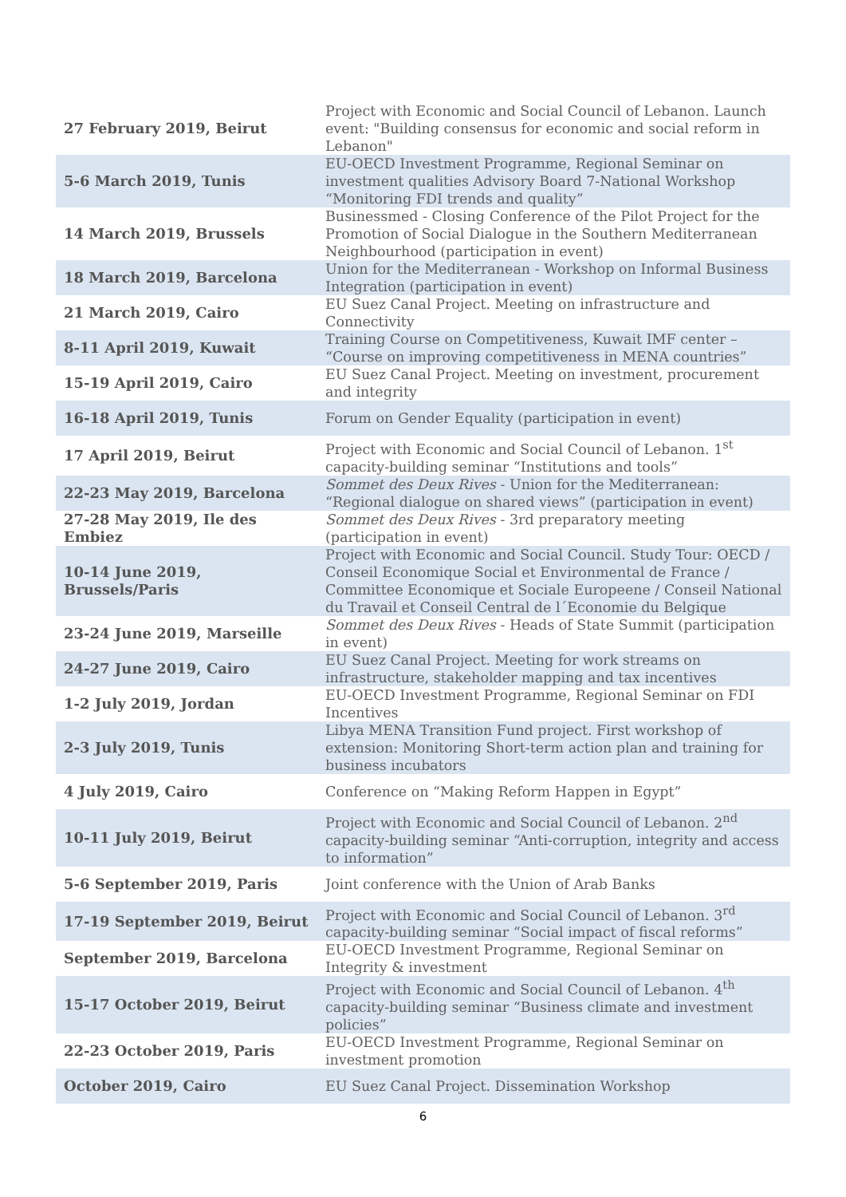| 27 February 2019, Beirut | Project with Economic and Social Council of Lebanon. Launch event: "Building consensus for economic and social reform in Lebanon" |
| 5-6 March 2019, Tunis | EU-OECD Investment Programme, Regional Seminar on investment qualities Advisory Board 7-National Workshop “Monitoring FDI trends and quality” |
| 14 March 2019, Brussels | Businessmed - Closing Conference of the Pilot Project for the Promotion of Social Dialogue in the Southern Mediterranean Neighbourhood (participation in event) |
| 18 March 2019, Barcelona | Union for the Mediterranean - Workshop on Informal Business Integration (participation in event) |
| 21 March 2019, Cairo | EU Suez Canal Project. Meeting on infrastructure and Connectivity |
| 8-11 April 2019, Kuwait | Training Course on Competitiveness, Kuwait IMF center – “Course on improving competitiveness in MENA countries” |
| 15-19 April 2019, Cairo | EU Suez Canal Project. Meeting on investment, procurement and integrity |
| 16-18 April 2019, Tunis | Forum on Gender Equality (participation in event) |
| 17 April 2019, Beirut | Project with Economic and Social Council of Lebanon. 1<sup>st</sup> capacity-building seminar “Institutions and tools” |
| 22-23 May 2019, Barcelona | Sommet des Deux Rives - Union for the Mediterranean: “Regional dialogue on shared views” (participation in event) |
| 27-28 May 2019, Ile des Embiez | Sommet des Deux Rives - 3rd preparatory meeting (participation in event) |
| 10-14 June 2019, Brussels/Paris | Project with Economic and Social Council. Study Tour: OECD / Conseil Economique Social et Environmental de France / Committee Economique et Sociale Europeene / Conseil National du Travail et Conseil Central de l´Economie du Belgique |
| 23-24 June 2019, Marseille | Sommet des Deux Rives - Heads of State Summit (participation in event) |
| 24-27 June 2019, Cairo | EU Suez Canal Project. Meeting for work streams on infrastructure, stakeholder mapping and tax incentives |
| 1-2 July 2019, Jordan | EU-OECD Investment Programme, Regional Seminar on FDI Incentives |
| 2-3 July 2019, Tunis | Libya MENA Transition Fund project. First workshop of extension: Monitoring Short-term action plan and training for business incubators |
| 4 July 2019, Cairo | Conference on “Making Reform Happen in Egypt” |
| 10-11 July 2019, Beirut | Project with Economic and Social Council of Lebanon. 2<sup>nd</sup> capacity-building seminar “Anti-corruption, integrity and access to information” |
| 5-6 September 2019, Paris | Joint conference with the Union of Arab Banks |
| 17-19 September 2019, Beirut | Project with Economic and Social Council of Lebanon. 3<sup>rd</sup> capacity-building seminar “Social impact of fiscal reforms” |
| September 2019, Barcelona | EU-OECD Investment Programme, Regional Seminar on Integrity & investment |
| 15-17 October 2019, Beirut | Project with Economic and Social Council of Lebanon. 4<sup>th</sup> capacity-building seminar “Business climate and investment policies” |
| 22-23 October 2019, Paris | EU-OECD Investment Programme, Regional Seminar on investment promotion |
| October 2019, Cairo | EU Suez Canal Project. Dissemination Workshop |
6